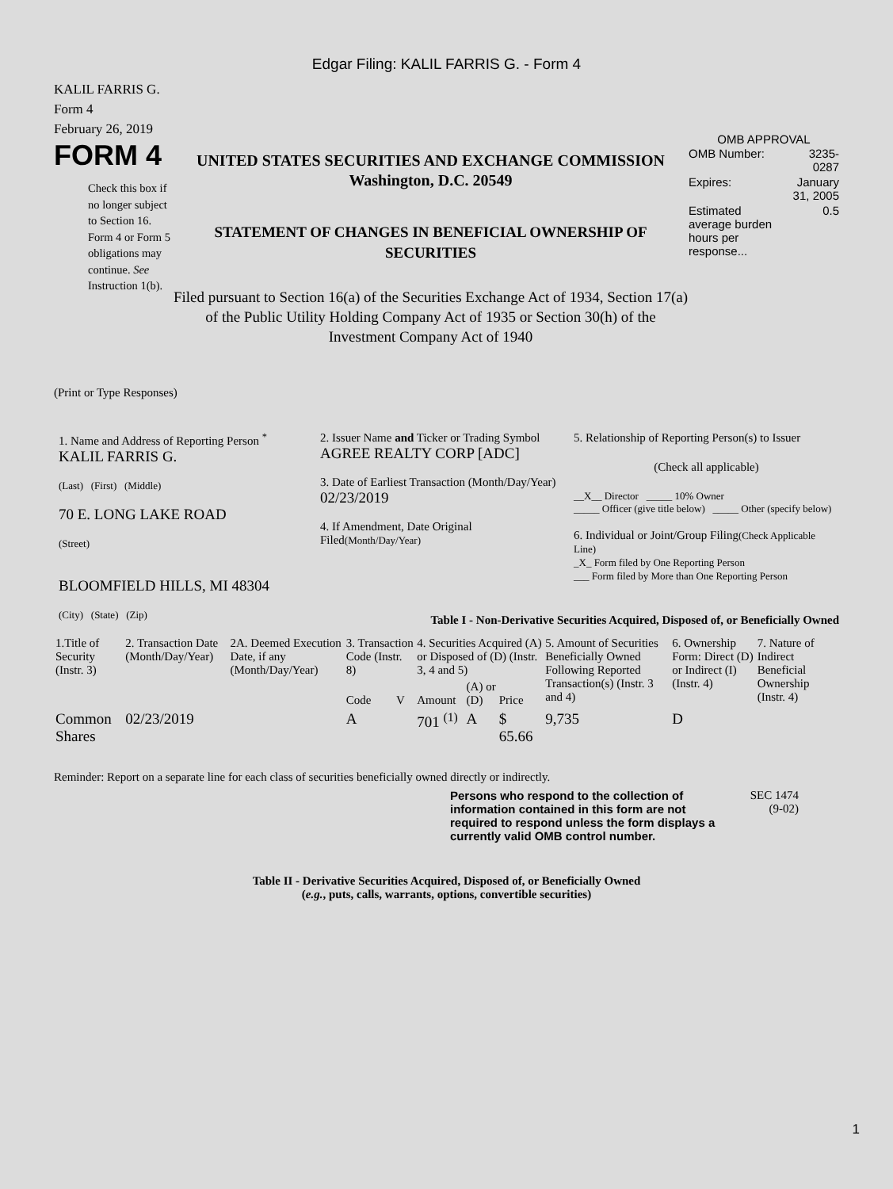Edgar Filing: KALIL FARRIS G. - Form 4
KALIL FARRIS G.
Form 4
February 26, 2019
FORM 4
Check this box if no longer subject to Section 16. Form 4 or Form 5 obligations may continue. See Instruction 1(b).
UNITED STATES SECURITIES AND EXCHANGE COMMISSION
Washington, D.C. 20549
STATEMENT OF CHANGES IN BENEFICIAL OWNERSHIP OF SECURITIES
Filed pursuant to Section 16(a) of the Securities Exchange Act of 1934, Section 17(a) of the Public Utility Holding Company Act of 1935 or Section 30(h) of the Investment Company Act of 1940
OMB APPROVAL
| OMB Number: | 3235-0287 |
| Expires: | January 31, 2005 |
| Estimated average burden hours per response... | 0.5 |
(Print or Type Responses)
1. Name and Address of Reporting Person <sup>*</sup>
KALIL FARRIS G.
(Last) (First) (Middle)
70 E. LONG LAKE ROAD
(Street)
BLOOMFIELD HILLS, MI 48304
(City) (State) (Zip)
2. Issuer Name and Ticker or Trading Symbol
AGREE REALTY CORP [ADC]
3. Date of Earliest Transaction (Month/Day/Year)
02/23/2019
4. If Amendment, Date Original Filed(Month/Day/Year)
5. Relationship of Reporting Person(s) to Issuer
(Check all applicable)
__X__ Director _____ 10% Owner
_____ Officer (give title below) _____ Other (specify below)
6. Individual or Joint/Group Filing(Check Applicable Line)
_X_ Form filed by One Reporting Person
___ Form filed by More than One Reporting Person
Table I - Non-Derivative Securities Acquired, Disposed of, or Beneficially Owned
| 1.Title of Security (Instr. 3) | 2. Transaction Date (Month/Day/Year) | 2A. Deemed Execution Date, if any (Month/Day/Year) | 3. Transaction Code (Instr. 8) | | 4. Securities Acquired (A) or Disposed of (D) (Instr. 3, 4 and 5) | | | 5. Amount of Securities Beneficially Owned Following Reported Transaction(s) (Instr. 3 and 4) | 6. Ownership Form: Direct (D) or Indirect (I) (Instr. 4) | 7. Nature of Indirect Beneficial Ownership (Instr. 4) |
| --- | --- | --- | --- | --- | --- | --- | --- | --- | --- | --- |
| | | | Code | V | Amount | (A) or (D) | Price | | | |
| Common Shares | 02/23/2019 | | A | | 701 <sup>(1)</sup> | A | $ 65.66 | 9,735 | D | |
Reminder: Report on a separate line for each class of securities beneficially owned directly or indirectly.
Persons who respond to the collection of information contained in this form are not required to respond unless the form displays a currently valid OMB control number.
SEC 1474 (9-02)
Table II - Derivative Securities Acquired, Disposed of, or Beneficially Owned
(e.g., puts, calls, warrants, options, convertible securities)
1